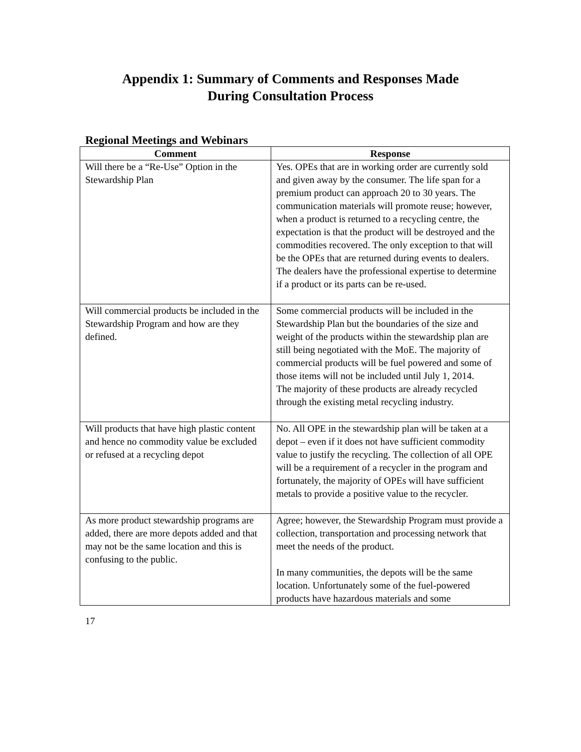Appendix 1: Summary of Comments and Responses Made
During Consultation Process
Regional Meetings and Webinars
| Comment | Response |
| --- | --- |
| Will there be a “Re-Use” Option in the Stewardship Plan | Yes. OPEs that are in working order are currently sold and given away by the consumer. The life span for a premium product can approach 20 to 30 years. The communication materials will promote reuse; however, when a product is returned to a recycling centre, the expectation is that the product will be destroyed and the commodities recovered. The only exception to that will be the OPEs that are returned during events to dealers. The dealers have the professional expertise to determine if a product or its parts can be re-used. |
| Will commercial products be included in the Stewardship Program and how are they defined. | Some commercial products will be included in the Stewardship Plan but the boundaries of the size and weight of the products within the stewardship plan are still being negotiated with the MoE. The majority of commercial products will be fuel powered and some of those items will not be included until July 1, 2014. The majority of these products are already recycled through the existing metal recycling industry. |
| Will products that have high plastic content and hence no commodity value be excluded or refused at a recycling depot | No. All OPE in the stewardship plan will be taken at a depot – even if it does not have sufficient commodity value to justify the recycling. The collection of all OPE will be a requirement of a recycler in the program and fortunately, the majority of OPEs will have sufficient metals to provide a positive value to the recycler. |
| As more product stewardship programs are added, there are more depots added and that may not be the same location and this is confusing to the public. | Agree; however, the Stewardship Program must provide a collection, transportation and processing network that meet the needs of the product. In many communities, the depots will be the same location. Unfortunately some of the fuel-powered products have hazardous materials and some |
17